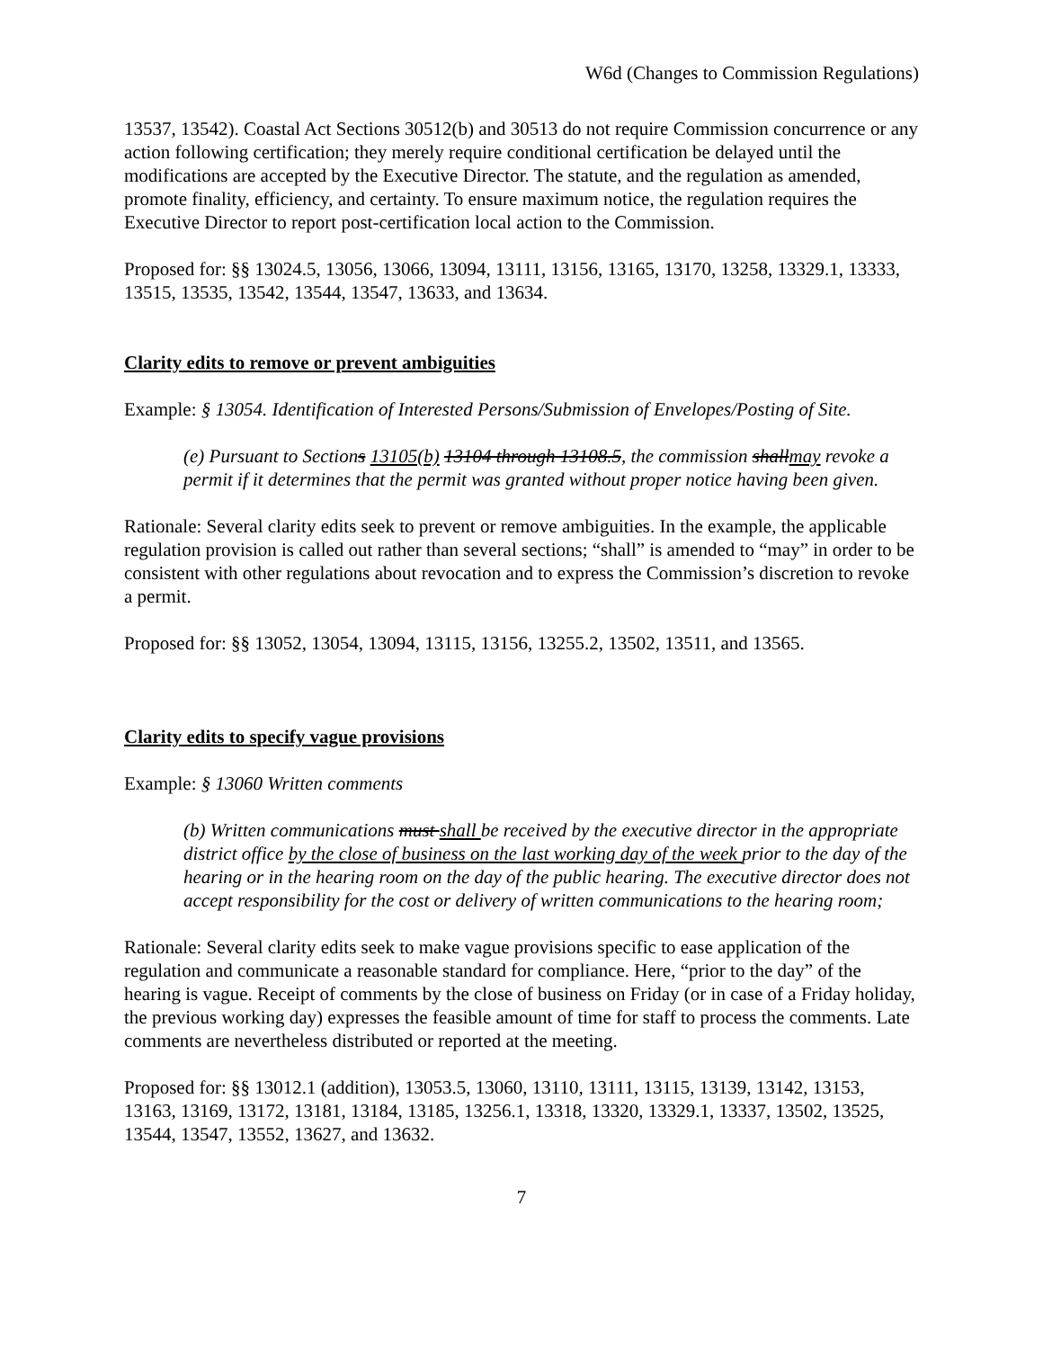W6d (Changes to Commission Regulations)
13537, 13542). Coastal Act Sections 30512(b) and 30513 do not require Commission concurrence or any action following certification; they merely require conditional certification be delayed until the modifications are accepted by the Executive Director. The statute, and the regulation as amended, promote finality, efficiency, and certainty. To ensure maximum notice, the regulation requires the Executive Director to report post-certification local action to the Commission.
Proposed for: §§ 13024.5, 13056, 13066, 13094, 13111, 13156, 13165, 13170, 13258, 13329.1, 13333, 13515, 13535, 13542, 13544, 13547, 13633, and 13634.
Clarity edits to remove or prevent ambiguities
Example: § 13054. Identification of Interested Persons/Submission of Envelopes/Posting of Site.
(e) Pursuant to Sections 13105(b) 13104 through 13108.5, the commission shallmay revoke a permit if it determines that the permit was granted without proper notice having been given.
Rationale: Several clarity edits seek to prevent or remove ambiguities. In the example, the applicable regulation provision is called out rather than several sections; “shall” is amended to “may” in order to be consistent with other regulations about revocation and to express the Commission’s discretion to revoke a permit.
Proposed for: §§ 13052, 13054, 13094, 13115, 13156, 13255.2, 13502, 13511, and 13565.
Clarity edits to specify vague provisions
Example: § 13060 Written comments
(b) Written communications must shall be received by the executive director in the appropriate district office by the close of business on the last working day of the week prior to the day of the hearing or in the hearing room on the day of the public hearing. The executive director does not accept responsibility for the cost or delivery of written communications to the hearing room;
Rationale: Several clarity edits seek to make vague provisions specific to ease application of the regulation and communicate a reasonable standard for compliance. Here, “prior to the day” of the hearing is vague. Receipt of comments by the close of business on Friday (or in case of a Friday holiday, the previous working day) expresses the feasible amount of time for staff to process the comments. Late comments are nevertheless distributed or reported at the meeting.
Proposed for: §§ 13012.1 (addition), 13053.5, 13060, 13110, 13111, 13115, 13139, 13142, 13153, 13163, 13169, 13172, 13181, 13184, 13185, 13256.1, 13318, 13320, 13329.1, 13337, 13502, 13525, 13544, 13547, 13552, 13627, and 13632.
7